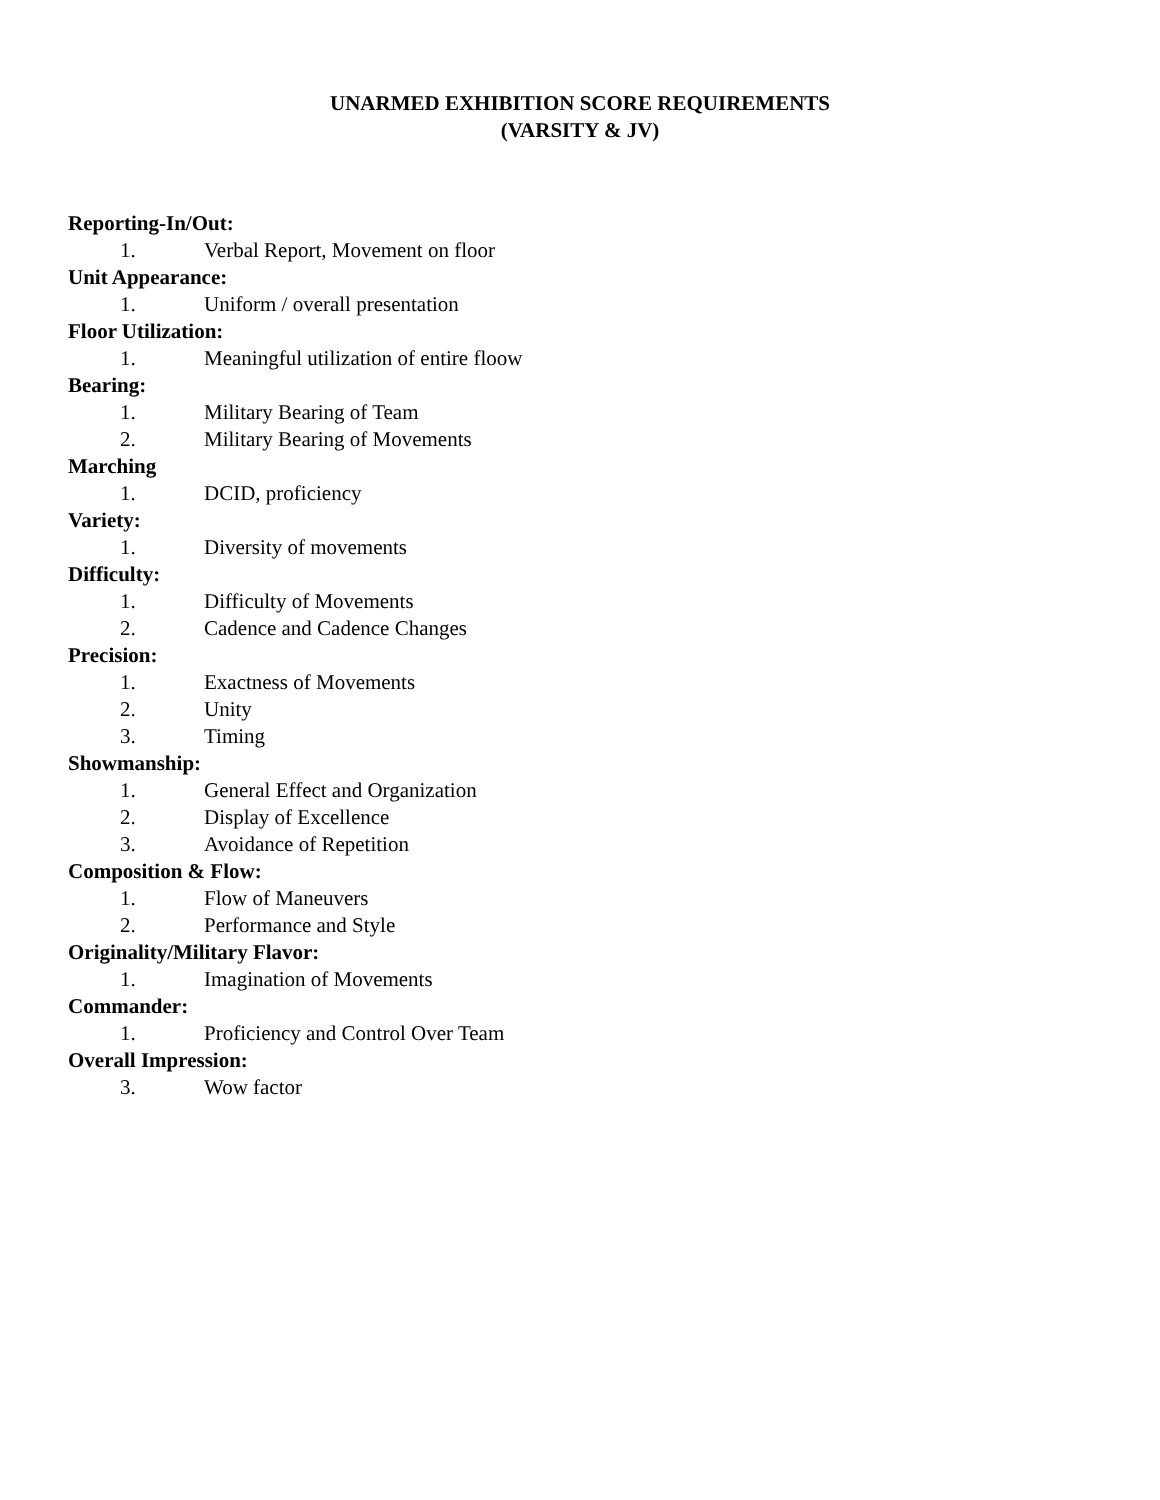UNARMED EXHIBITION SCORE REQUIREMENTS
(VARSITY & JV)
Reporting-In/Out:
1. Verbal Report, Movement on floor
Unit Appearance:
1. Uniform / overall presentation
Floor Utilization:
1. Meaningful utilization of entire floow
Bearing:
1. Military Bearing of Team
2. Military Bearing of Movements
Marching
1. DCID, proficiency
Variety:
1. Diversity of movements
Difficulty:
1. Difficulty of Movements
2. Cadence and Cadence Changes
Precision:
1. Exactness of Movements
2. Unity
3. Timing
Showmanship:
1. General Effect and Organization
2. Display of Excellence
3. Avoidance of Repetition
Composition & Flow:
1. Flow of Maneuvers
2. Performance and Style
Originality/Military Flavor:
1. Imagination of Movements
Commander:
1. Proficiency and Control Over Team
Overall Impression:
3. Wow factor